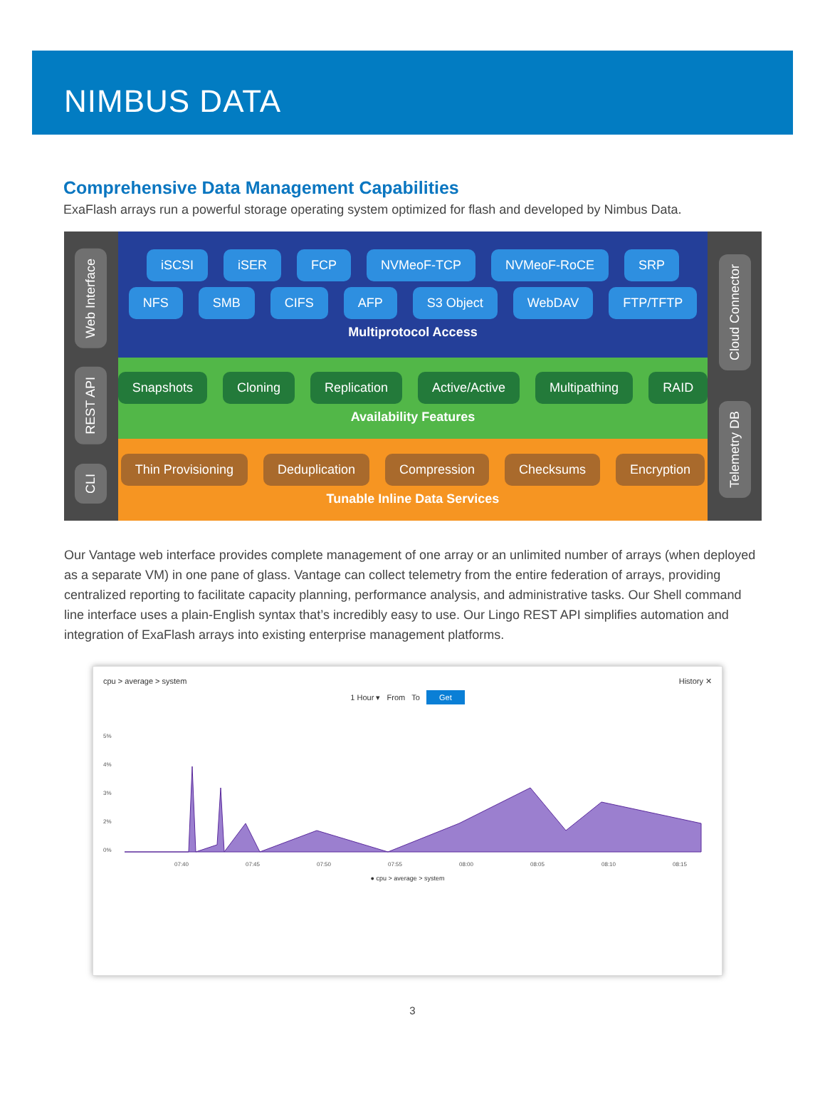NIMBUS DATA
Comprehensive Data Management Capabilities
ExaFlash arrays run a powerful storage operating system optimized for flash and developed by Nimbus Data.
Web Interface
REST API
CLI
iSCSI iSER FCP NVMeoF-TCP NVMeoF-RoCE SRP
NFS SMB CIFS AFP S3 Object WebDAV FTP/TFTP
Multiprotocol Access
Snapshots Cloning Replication Active/Active Multipathing RAID
Availability Features
Thin Provisioning Deduplication Compression Checksums Encryption
Tunable Inline Data Services
Cloud Connector
Telemetry DB
Our Vantage web interface provides complete management of one array or an unlimited number of arrays (when deployed as a separate VM) in one pane of glass. Vantage can collect telemetry from the entire federation of arrays, providing centralized reporting to facilitate capacity planning, performance analysis, and administrative tasks. Our Shell command line interface uses a plain-English syntax that’s incredibly easy to use. Our Lingo REST API simplifies automation and integration of ExaFlash arrays into existing enterprise management platforms.
cpu > average > system History ✕
1 Hour ▾ From To Get
5%
4%
3%
2%
0%
07:40
07:45
07:50
07:55
08:00
08:05
08:10
08:15
● cpu > average > system
3